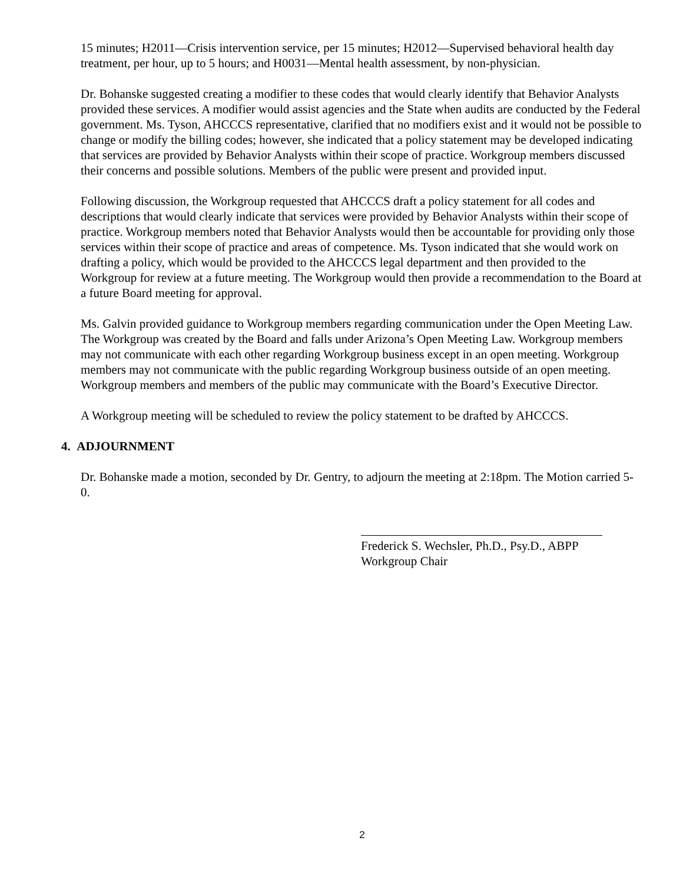15 minutes; H2011—Crisis intervention service, per 15 minutes; H2012—Supervised behavioral health day treatment, per hour, up to 5 hours; and H0031—Mental health assessment, by non-physician.
Dr. Bohanske suggested creating a modifier to these codes that would clearly identify that Behavior Analysts provided these services. A modifier would assist agencies and the State when audits are conducted by the Federal government. Ms. Tyson, AHCCCS representative, clarified that no modifiers exist and it would not be possible to change or modify the billing codes; however, she indicated that a policy statement may be developed indicating that services are provided by Behavior Analysts within their scope of practice. Workgroup members discussed their concerns and possible solutions. Members of the public were present and provided input.
Following discussion, the Workgroup requested that AHCCCS draft a policy statement for all codes and descriptions that would clearly indicate that services were provided by Behavior Analysts within their scope of practice. Workgroup members noted that Behavior Analysts would then be accountable for providing only those services within their scope of practice and areas of competence. Ms. Tyson indicated that she would work on drafting a policy, which would be provided to the AHCCCS legal department and then provided to the Workgroup for review at a future meeting. The Workgroup would then provide a recommendation to the Board at a future Board meeting for approval.
Ms. Galvin provided guidance to Workgroup members regarding communication under the Open Meeting Law. The Workgroup was created by the Board and falls under Arizona’s Open Meeting Law. Workgroup members may not communicate with each other regarding Workgroup business except in an open meeting. Workgroup members may not communicate with the public regarding Workgroup business outside of an open meeting. Workgroup members and members of the public may communicate with the Board’s Executive Director.
A Workgroup meeting will be scheduled to review the policy statement to be drafted by AHCCCS.
4. ADJOURNMENT
Dr. Bohanske made a motion, seconded by Dr. Gentry, to adjourn the meeting at 2:18pm. The Motion carried 5-0.
Frederick S. Wechsler, Ph.D., Psy.D., ABPP
Workgroup Chair
2